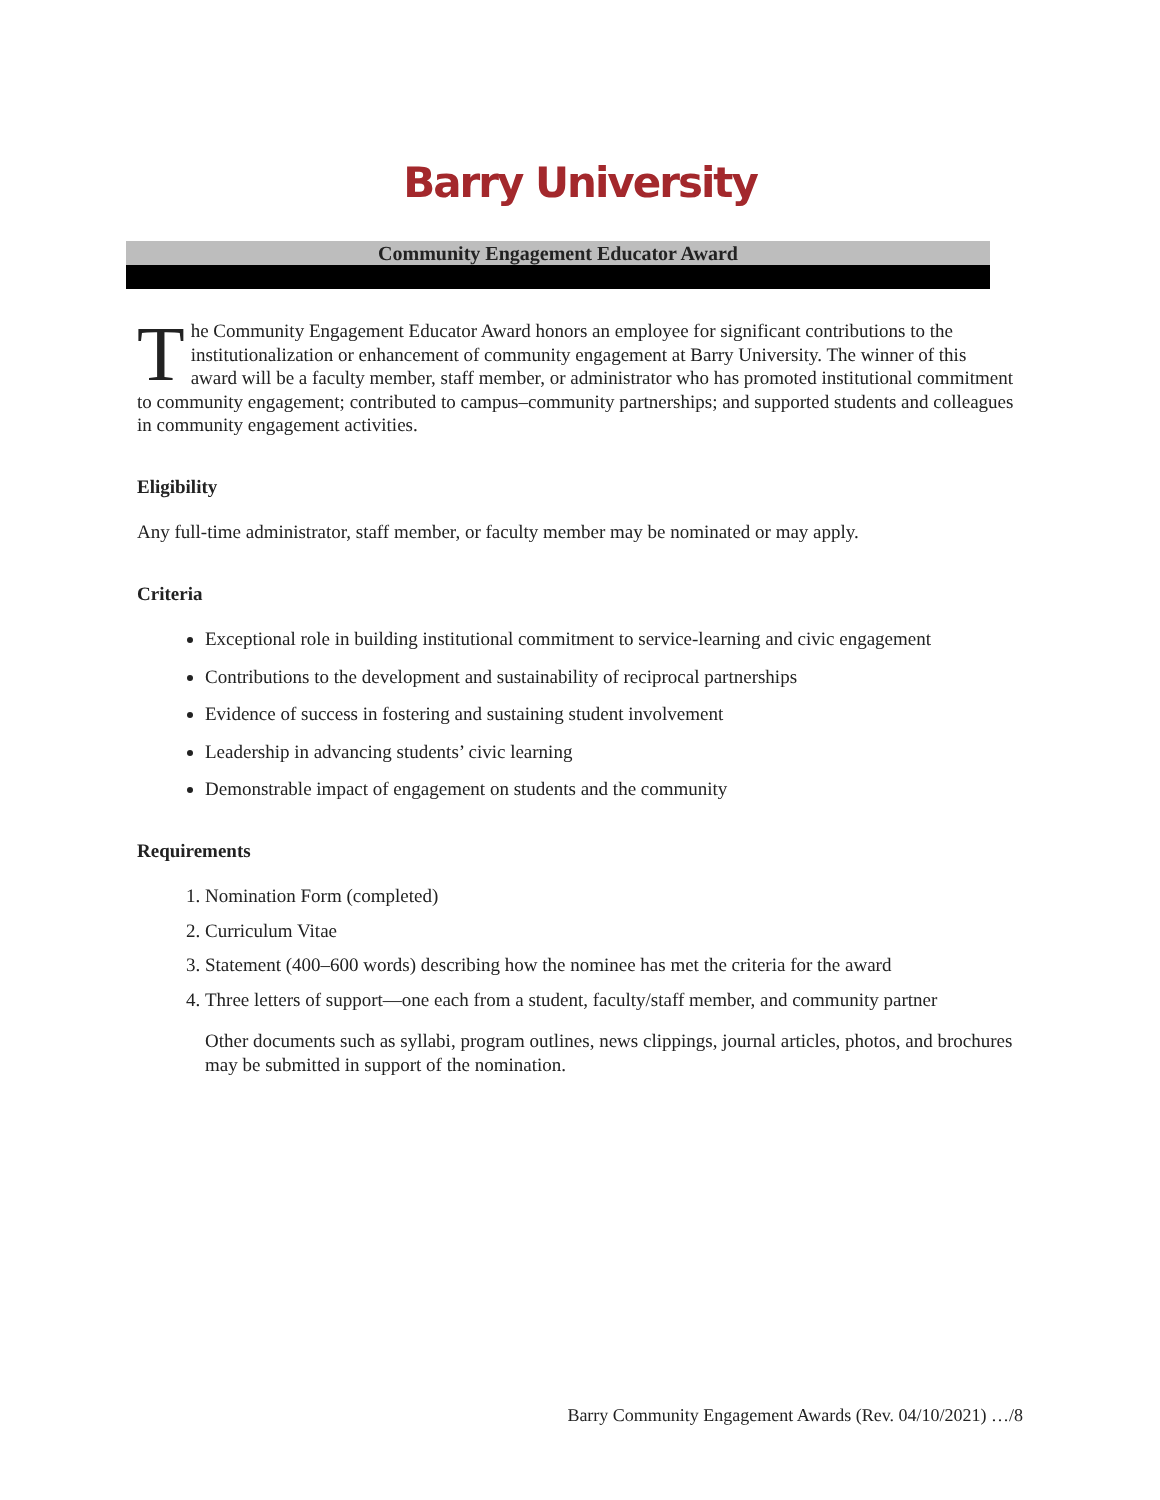Barry University
Community Engagement Educator Award
The Community Engagement Educator Award honors an employee for significant contributions to the institutionalization or enhancement of community engagement at Barry University. The winner of this award will be a faculty member, staff member, or administrator who has promoted institutional commitment to community engagement; contributed to campus–community partnerships; and supported students and colleagues in community engagement activities.
Eligibility
Any full-time administrator, staff member, or faculty member may be nominated or may apply.
Criteria
Exceptional role in building institutional commitment to service-learning and civic engagement
Contributions to the development and sustainability of reciprocal partnerships
Evidence of success in fostering and sustaining student involvement
Leadership in advancing students’ civic learning
Demonstrable impact of engagement on students and the community
Requirements
1. Nomination Form (completed)
2. Curriculum Vitae
3. Statement (400–600 words) describing how the nominee has met the criteria for the award
4. Three letters of support—one each from a student, faculty/staff member, and community partner
Other documents such as syllabi, program outlines, news clippings, journal articles, photos, and brochures may be submitted in support of the nomination.
Barry Community Engagement Awards (Rev. 04/10/2021) …/8